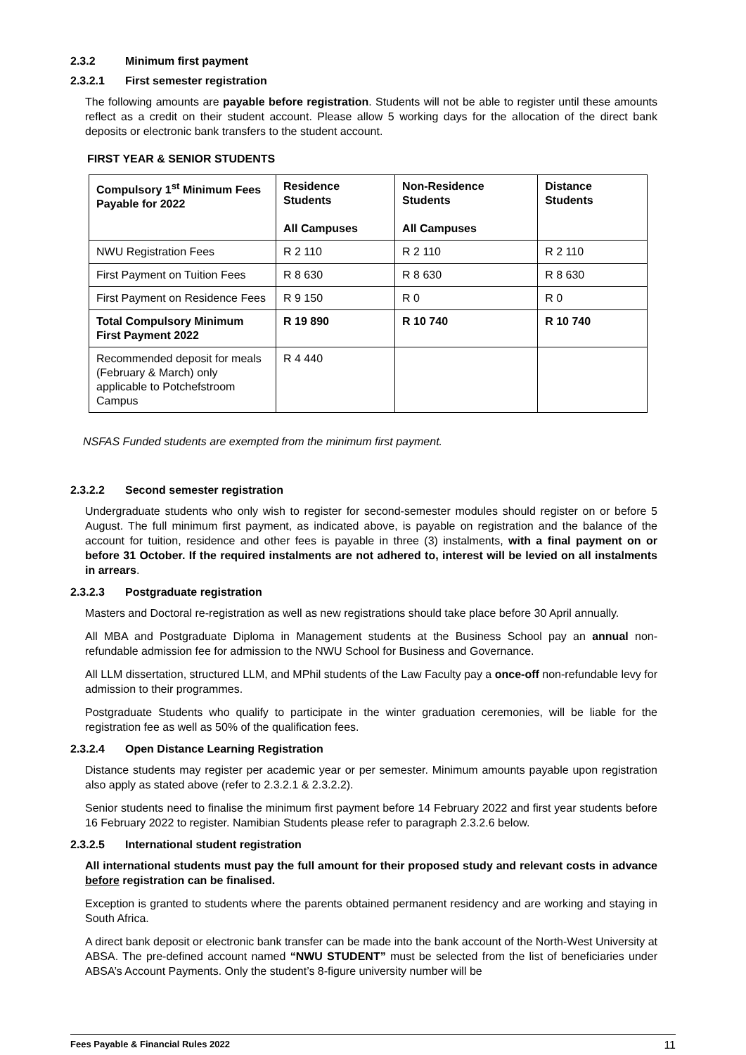2.3.2 Minimum first payment
2.3.2.1 First semester registration
The following amounts are payable before registration. Students will not be able to register until these amounts reflect as a credit on their student account. Please allow 5 working days for the allocation of the direct bank deposits or electronic bank transfers to the student account.
FIRST YEAR & SENIOR STUDENTS
| Compulsory 1<sup>st</sup> Minimum Fees Payable for 2022 | Residence Students All Campuses | Non-Residence Students All Campuses | Distance Students |
| --- | --- | --- | --- |
| NWU Registration Fees | R 2 110 | R 2 110 | R 2 110 |
| First Payment on Tuition Fees | R 8 630 | R 8 630 | R 8 630 |
| First Payment on Residence Fees | R 9 150 | R 0 | R 0 |
| Total Compulsory Minimum First Payment 2022 | R 19 890 | R 10 740 | R 10 740 |
| Recommended deposit for meals (February & March) only applicable to Potchefstroom Campus | R 4 440 | | |
NSFAS Funded students are exempted from the minimum first payment.
2.3.2.2 Second semester registration
Undergraduate students who only wish to register for second-semester modules should register on or before 5 August. The full minimum first payment, as indicated above, is payable on registration and the balance of the account for tuition, residence and other fees is payable in three (3) instalments, with a final payment on or before 31 October. If the required instalments are not adhered to, interest will be levied on all instalments in arrears.
2.3.2.3 Postgraduate registration
Masters and Doctoral re-registration as well as new registrations should take place before 30 April annually.
All MBA and Postgraduate Diploma in Management students at the Business School pay an annual non- refundable admission fee for admission to the NWU School for Business and Governance.
All LLM dissertation, structured LLM, and MPhil students of the Law Faculty pay a once-off non-refundable levy for admission to their programmes.
Postgraduate Students who qualify to participate in the winter graduation ceremonies, will be liable for the registration fee as well as 50% of the qualification fees.
2.3.2.4 Open Distance Learning Registration
Distance students may register per academic year or per semester. Minimum amounts payable upon registration also apply as stated above (refer to 2.3.2.1 & 2.3.2.2).
Senior students need to finalise the minimum first payment before 14 February 2022 and first year students before 16 February 2022 to register. Namibian Students please refer to paragraph 2.3.2.6 below.
2.3.2.5 International student registration
All international students must pay the full amount for their proposed study and relevant costs in advance before registration can be finalised.
Exception is granted to students where the parents obtained permanent residency and are working and staying in South Africa.
A direct bank deposit or electronic bank transfer can be made into the bank account of the North-West University at ABSA. The pre-defined account named “NWU STUDENT” must be selected from the list of beneficiaries under ABSA’s Account Payments. Only the student’s 8-figure university number will be
Fees Payable & Financial Rules 2022 11